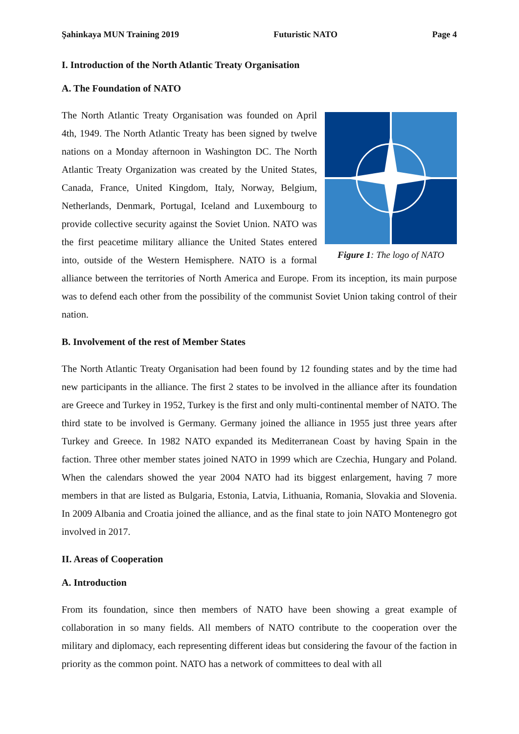Şahinkaya MUN Training 2019 Futuristic NATO Page 4
I. Introduction of the North Atlantic Treaty Organisation
A. The Foundation of NATO
Figure 1: The logo of NATO
The North Atlantic Treaty Organisation was founded on April 4th, 1949. The North Atlantic Treaty has been signed by twelve nations on a Monday afternoon in Washington DC. The North Atlantic Treaty Organization was created by the United States, Canada, France, United Kingdom, Italy, Norway, Belgium, Netherlands, Denmark, Portugal, Iceland and Luxembourg to provide collective security against the Soviet Union. NATO was the first peacetime military alliance the United States entered into, outside of the Western Hemisphere. NATO is a formal alliance between the territories of North America and Europe. From its inception, its main purpose was to defend each other from the possibility of the communist Soviet Union taking control of their nation.
B. Involvement of the rest of Member States
The North Atlantic Treaty Organisation had been found by 12 founding states and by the time had new participants in the alliance. The first 2 states to be involved in the alliance after its foundation are Greece and Turkey in 1952, Turkey is the first and only multi-continental member of NATO. The third state to be involved is Germany. Germany joined the alliance in 1955 just three years after Turkey and Greece. In 1982 NATO expanded its Mediterranean Coast by having Spain in the faction. Three other member states joined NATO in 1999 which are Czechia, Hungary and Poland. When the calendars showed the year 2004 NATO had its biggest enlargement, having 7 more members in that are listed as Bulgaria, Estonia, Latvia, Lithuania, Romania, Slovakia and Slovenia. In 2009 Albania and Croatia joined the alliance, and as the final state to join NATO Montenegro got involved in 2017.
II. Areas of Cooperation
A. Introduction
From its foundation, since then members of NATO have been showing a great example of collaboration in so many fields. All members of NATO contribute to the cooperation over the military and diplomacy, each representing different ideas but considering the favour of the faction in priority as the common point. NATO has a network of committees to deal with all